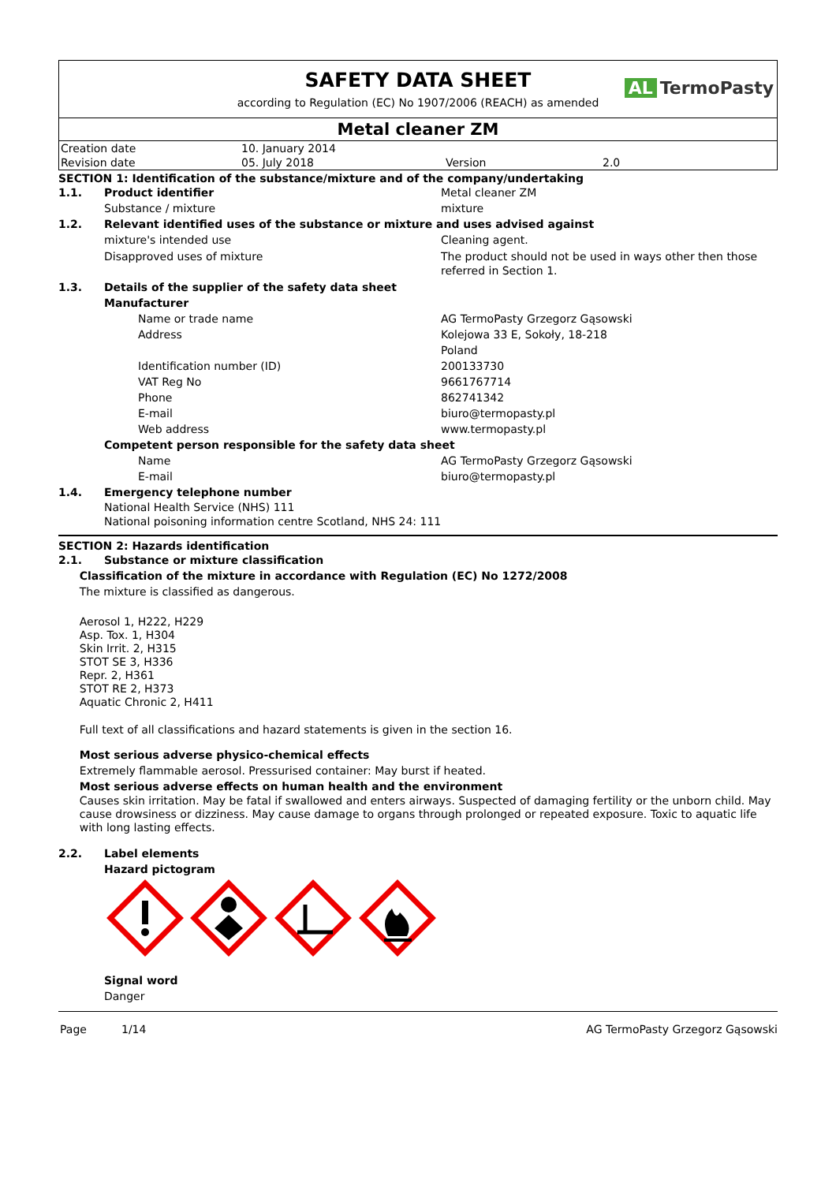SAFETY DATA SHEET
AL TermoPasty
according to Regulation (EC) No 1907/2006 (REACH) as amended
Metal cleaner ZM
| Creation date | 10. January 2014 | | |
| Revision date | 05. July 2018 | Version | 2.0 |
SECTION 1: Identification of the substance/mixture and of the company/undertaking
1.1. Product identifier Metal cleaner ZM
Substance / mixture mixture
1.2. Relevant identified uses of the substance or mixture and uses advised against
mixture's intended use Cleaning agent.
Disapproved uses of mixture The product should not be used in ways other then those referred in Section 1.
1.3. Details of the supplier of the safety data sheet
Manufacturer
Name or trade name AG TermoPasty Grzegorz Gąsowski
Address Kolejowa 33 E, Sokoły, 18-218
Poland
Identification number (ID) 200133730
VAT Reg No 9661767714
Phone 862741342
E-mail biuro@termopasty.pl
Web address www.termopasty.pl
Competent person responsible for the safety data sheet
Name AG TermoPasty Grzegorz Gąsowski
E-mail biuro@termopasty.pl
1.4. Emergency telephone number
National Health Service (NHS) 111
National poisoning information centre Scotland, NHS 24: 111
SECTION 2: Hazards identification
2.1. Substance or mixture classification
Classification of the mixture in accordance with Regulation (EC) No 1272/2008
The mixture is classified as dangerous.
Aerosol 1, H222, H229
Asp. Tox. 1, H304
Skin Irrit. 2, H315
STOT SE 3, H336
Repr. 2, H361
STOT RE 2, H373
Aquatic Chronic 2, H411
Full text of all classifications and hazard statements is given in the section 16.
Most serious adverse physico-chemical effects
Extremely flammable aerosol. Pressurised container: May burst if heated.
Most serious adverse effects on human health and the environment
Causes skin irritation. May be fatal if swallowed and enters airways. Suspected of damaging fertility or the unborn child. May cause drowsiness or dizziness. May cause damage to organs through prolonged or repeated exposure. Toxic to aquatic life with long lasting effects.
2.2. Label elements
Hazard pictogram
Signal word
Danger
Page 1/14 AG TermoPasty Grzegorz Gąsowski